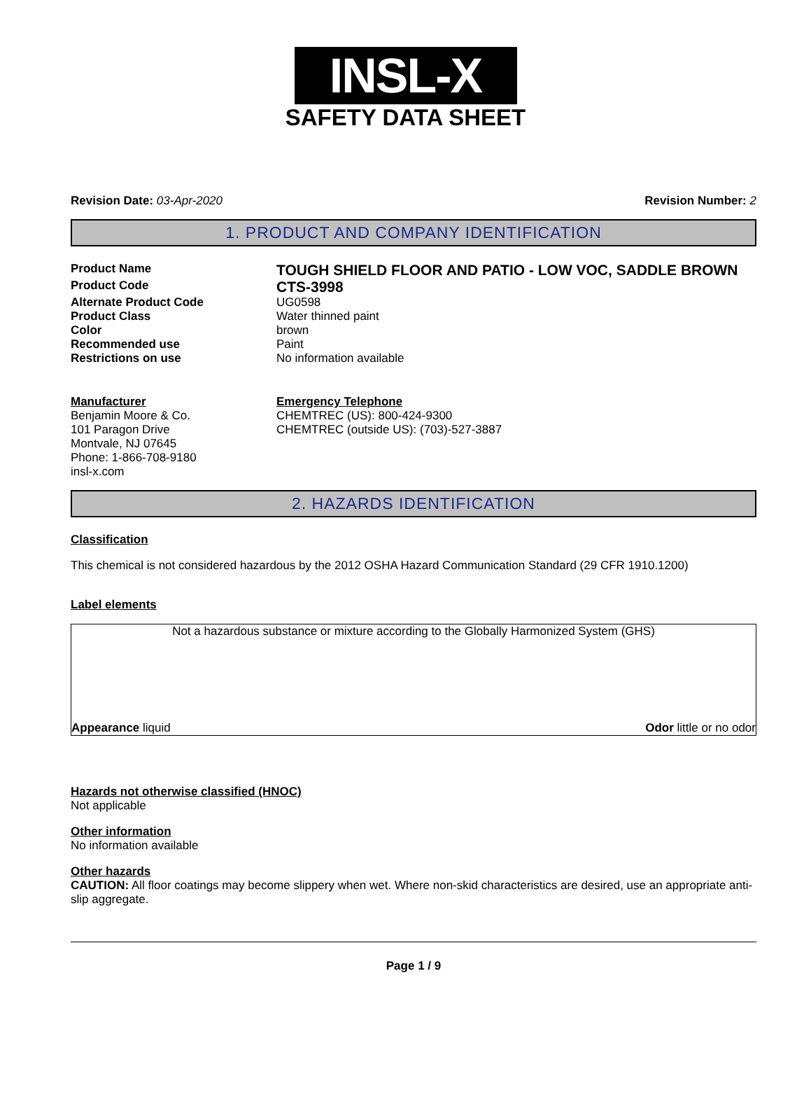INSL-X
SAFETY DATA SHEET
Revision Date: 03-Apr-2020 Revision Number: 2
1. PRODUCT AND COMPANY IDENTIFICATION
Product Name
TOUGH SHIELD FLOOR AND PATIO - LOW VOC, SADDLE BROWN
Product Code
CTS-3998
Alternate Product Code UG0598
Product Class Water thinned paint
Color brown
Recommended use Paint
Restrictions on use No information available
Manufacturer
Benjamin Moore & Co.
101 Paragon Drive
Montvale, NJ 07645
Phone: 1-866-708-9180
insl-x.com
Emergency Telephone
CHEMTREC (US): 800-424-9300
CHEMTREC (outside US): (703)-527-3887
2. HAZARDS IDENTIFICATION
Classification
This chemical is not considered hazardous by the 2012 OSHA Hazard Communication Standard (29 CFR 1910.1200)
Label elements
Not a hazardous substance or mixture according to the Globally Harmonized System (GHS)
Appearance liquid Odor little or no odor
Hazards not otherwise classified (HNOC)
Not applicable
Other information
No information available
Other hazards
CAUTION: All floor coatings may become slippery when wet. Where non-skid characteristics are desired, use an appropriate anti-slip aggregate.
Page 1 / 9